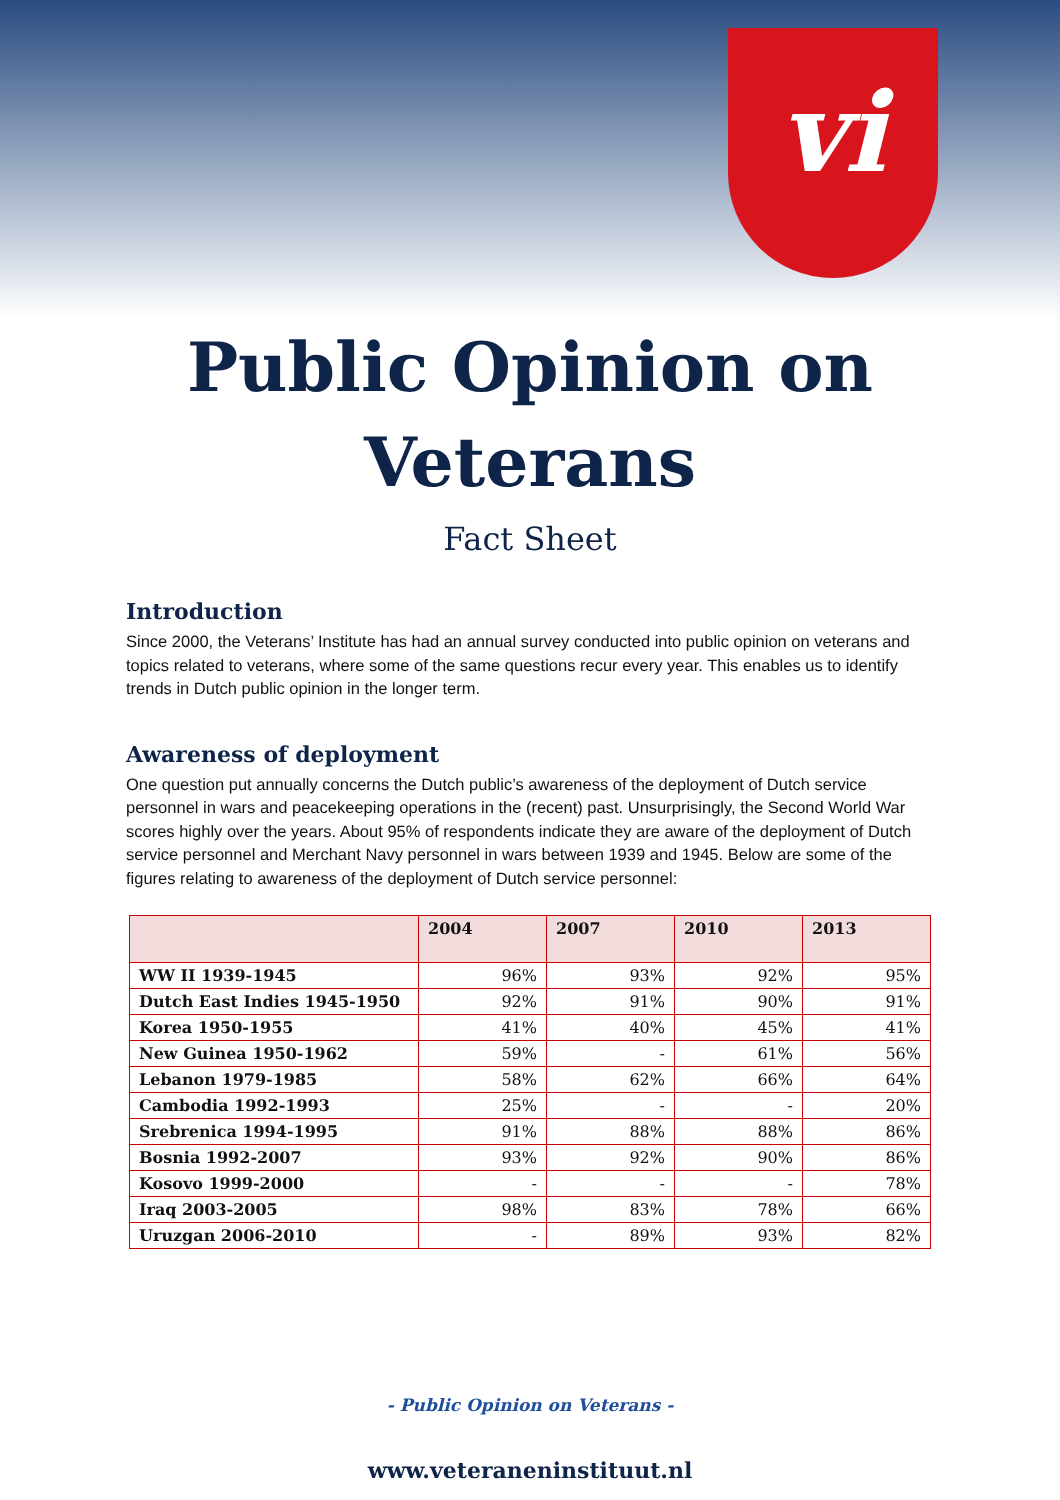vi
Public Opinion on
Veterans
Fact Sheet
Introduction
Since 2000, the Veterans’ Institute has had an annual survey conducted into public opinion on veterans and topics related to veterans, where some of the same questions recur every year. This enables us to identify trends in Dutch public opinion in the longer term.
Awareness of deployment
One question put annually concerns the Dutch public’s awareness of the deployment of Dutch service personnel in wars and peacekeeping operations in the (recent) past. Unsurprisingly, the Second World War scores highly over the years. About 95% of respondents indicate they are aware of the deployment of Dutch service personnel and Merchant Navy personnel in wars between 1939 and 1945. Below are some of the figures relating to awareness of the deployment of Dutch service personnel:
| | 2004 | 2007 | 2010 | 2013 |
| --- | --- | --- | --- | --- |
| WW II 1939-1945 | 96% | 93% | 92% | 95% |
| Dutch East Indies 1945-1950 | 92% | 91% | 90% | 91% |
| Korea 1950-1955 | 41% | 40% | 45% | 41% |
| New Guinea 1950-1962 | 59% | - | 61% | 56% |
| Lebanon 1979-1985 | 58% | 62% | 66% | 64% |
| Cambodia 1992-1993 | 25% | - | - | 20% |
| Srebrenica 1994-1995 | 91% | 88% | 88% | 86% |
| Bosnia 1992-2007 | 93% | 92% | 90% | 86% |
| Kosovo 1999-2000 | - | - | - | 78% |
| Iraq 2003-2005 | 98% | 83% | 78% | 66% |
| Uruzgan 2006-2010 | - | 89% | 93% | 82% |
- Public Opinion on Veterans -
www.veteraneninstituut.nl